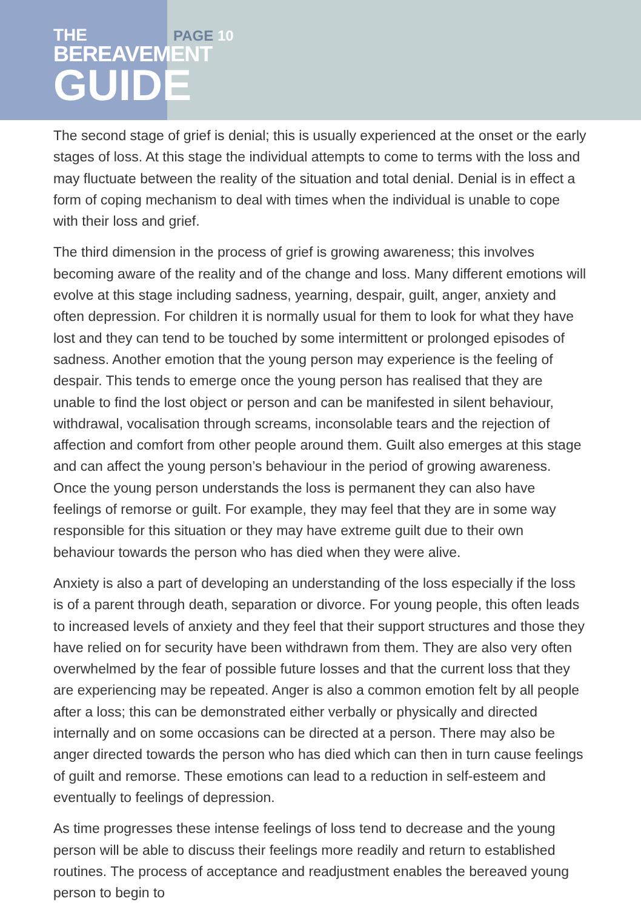THE
BEREAVEMENT
GUIDE
PAGE 10
The second stage of grief is denial; this is usually experienced at the onset or the early stages of loss. At this stage the individual attempts to come to terms with the loss and may fluctuate between the reality of the situation and total denial. Denial is in effect a form of coping mechanism to deal with times when the individual is unable to cope with their loss and grief.
The third dimension in the process of grief is growing awareness; this involves becoming aware of the reality and of the change and loss. Many different emotions will evolve at this stage including sadness, yearning, despair, guilt, anger, anxiety and often depression. For children it is normally usual for them to look for what they have lost and they can tend to be touched by some intermittent or prolonged episodes of sadness. Another emotion that the young person may experience is the feeling of despair. This tends to emerge once the young person has realised that they are unable to find the lost object or person and can be manifested in silent behaviour, withdrawal, vocalisation through screams, inconsolable tears and the rejection of affection and comfort from other people around them. Guilt also emerges at this stage and can affect the young person’s behaviour in the period of growing awareness. Once the young person understands the loss is permanent they can also have feelings of remorse or guilt. For example, they may feel that they are in some way responsible for this situation or they may have extreme guilt due to their own behaviour towards the person who has died when they were alive.
Anxiety is also a part of developing an understanding of the loss especially if the loss is of a parent through death, separation or divorce. For young people, this often leads to increased levels of anxiety and they feel that their support structures and those they have relied on for security have been withdrawn from them. They are also very often overwhelmed by the fear of possible future losses and that the current loss that they are experiencing may be repeated. Anger is also a common emotion felt by all people after a loss; this can be demonstrated either verbally or physically and directed internally and on some occasions can be directed at a person. There may also be anger directed towards the person who has died which can then in turn cause feelings of guilt and remorse. These emotions can lead to a reduction in self-esteem and eventually to feelings of depression.
As time progresses these intense feelings of loss tend to decrease and the young person will be able to discuss their feelings more readily and return to established routines. The process of acceptance and readjustment enables the bereaved young person to begin to